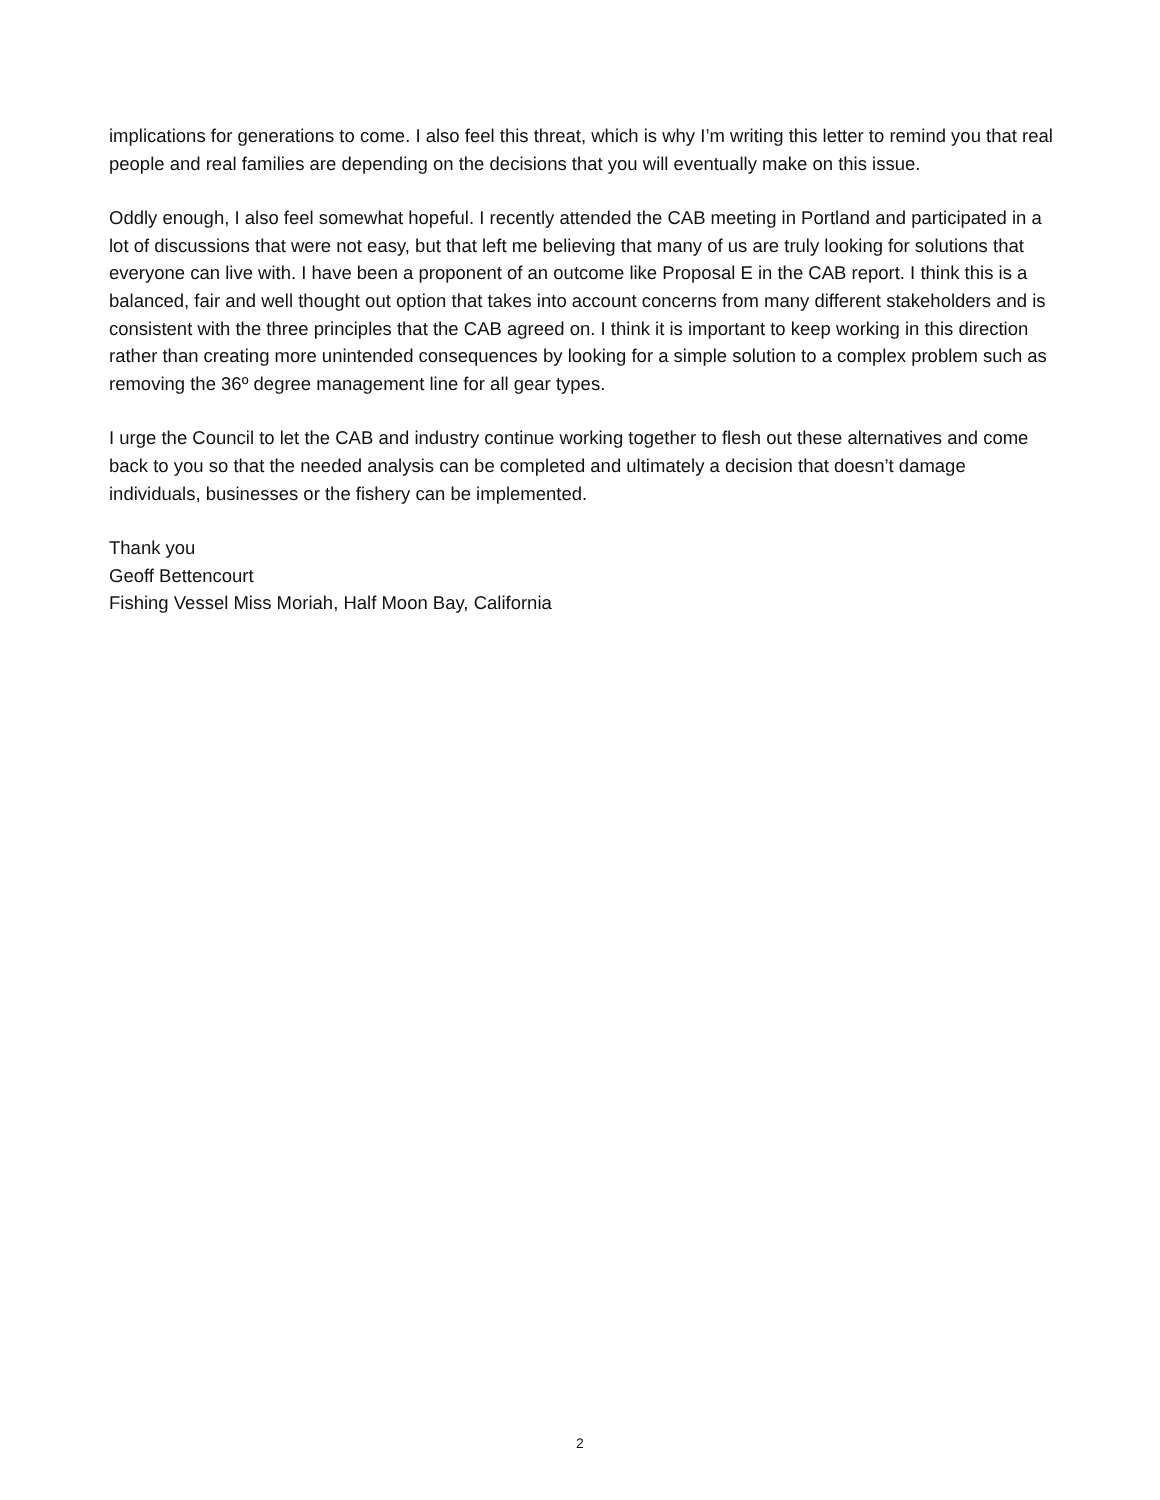implications for generations to come. I also feel this threat, which is why I’m writing this letter to remind you that real people and real families are depending on the decisions that you will eventually make on this issue.
Oddly enough, I also feel somewhat hopeful. I recently attended the CAB meeting in Portland and participated in a lot of discussions that were not easy, but that left me believing that many of us are truly looking for solutions that everyone can live with. I have been a proponent of an outcome like Proposal E in the CAB report. I think this is a balanced, fair and well thought out option that takes into account concerns from many different stakeholders and is consistent with the three principles that the CAB agreed on. I think it is important to keep working in this direction rather than creating more unintended consequences by looking for a simple solution to a complex problem such as removing the 36º degree management line for all gear types.
I urge the Council to let the CAB and industry continue working together to flesh out these alternatives and come back to you so that the needed analysis can be completed and ultimately a decision that doesn’t damage individuals, businesses or the fishery can be implemented.
Thank you
Geoff Bettencourt
Fishing Vessel Miss Moriah, Half Moon Bay, California
2